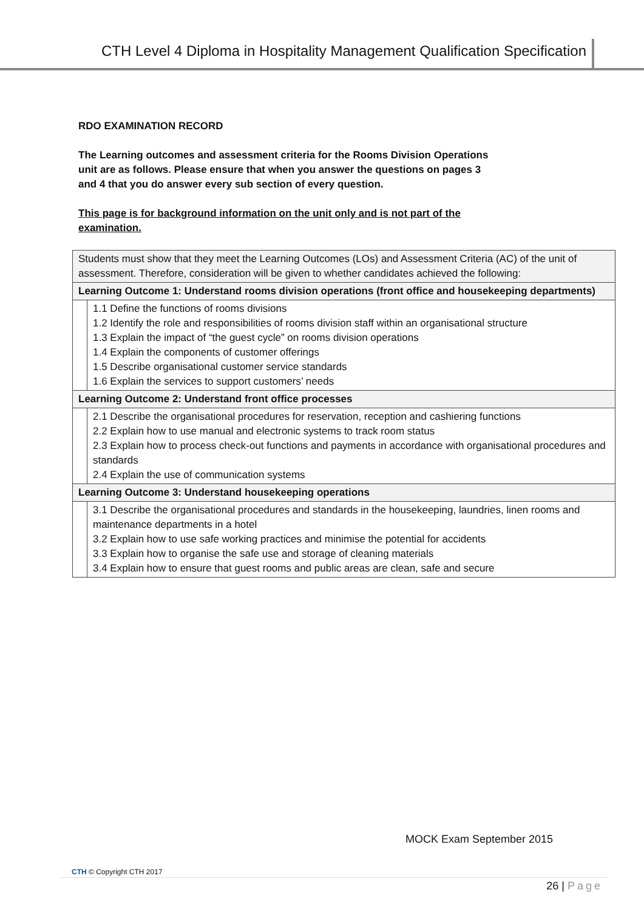CTH Level 4 Diploma in Hospitality Management Qualification Specification
RDO EXAMINATION RECORD
The Learning outcomes and assessment criteria for the Rooms Division Operations
unit are as follows. Please ensure that when you answer the questions on pages 3
and 4 that you do answer every sub section of every question.
This page is for background information on the unit only and is not part of the
examination.
| Students must show that they meet the Learning Outcomes (LOs) and Assessment Criteria (AC) of the unit of assessment. Therefore, consideration will be given to whether candidates achieved the following: | |
| Learning Outcome 1: Understand rooms division operations (front office and housekeeping departments) | |
| | 1.1 Define the functions of rooms divisions 1.2 Identify the role and responsibilities of rooms division staff within an organisational structure 1.3 Explain the impact of “the guest cycle” on rooms division operations 1.4 Explain the components of customer offerings 1.5 Describe organisational customer service standards 1.6 Explain the services to support customers’ needs |
| Learning Outcome 2: Understand front office processes | |
| | 2.1 Describe the organisational procedures for reservation, reception and cashiering functions 2.2 Explain how to use manual and electronic systems to track room status 2.3 Explain how to process check-out functions and payments in accordance with organisational procedures and standards 2.4 Explain the use of communication systems |
| Learning Outcome 3: Understand housekeeping operations | |
| | 3.1 Describe the organisational procedures and standards in the housekeeping, laundries, linen rooms and maintenance departments in a hotel 3.2 Explain how to use safe working practices and minimise the potential for accidents 3.3 Explain how to organise the safe use and storage of cleaning materials 3.4 Explain how to ensure that guest rooms and public areas are clean, safe and secure |
MOCK Exam September 2015
CTH © Copyright CTH 2017
26 | Page